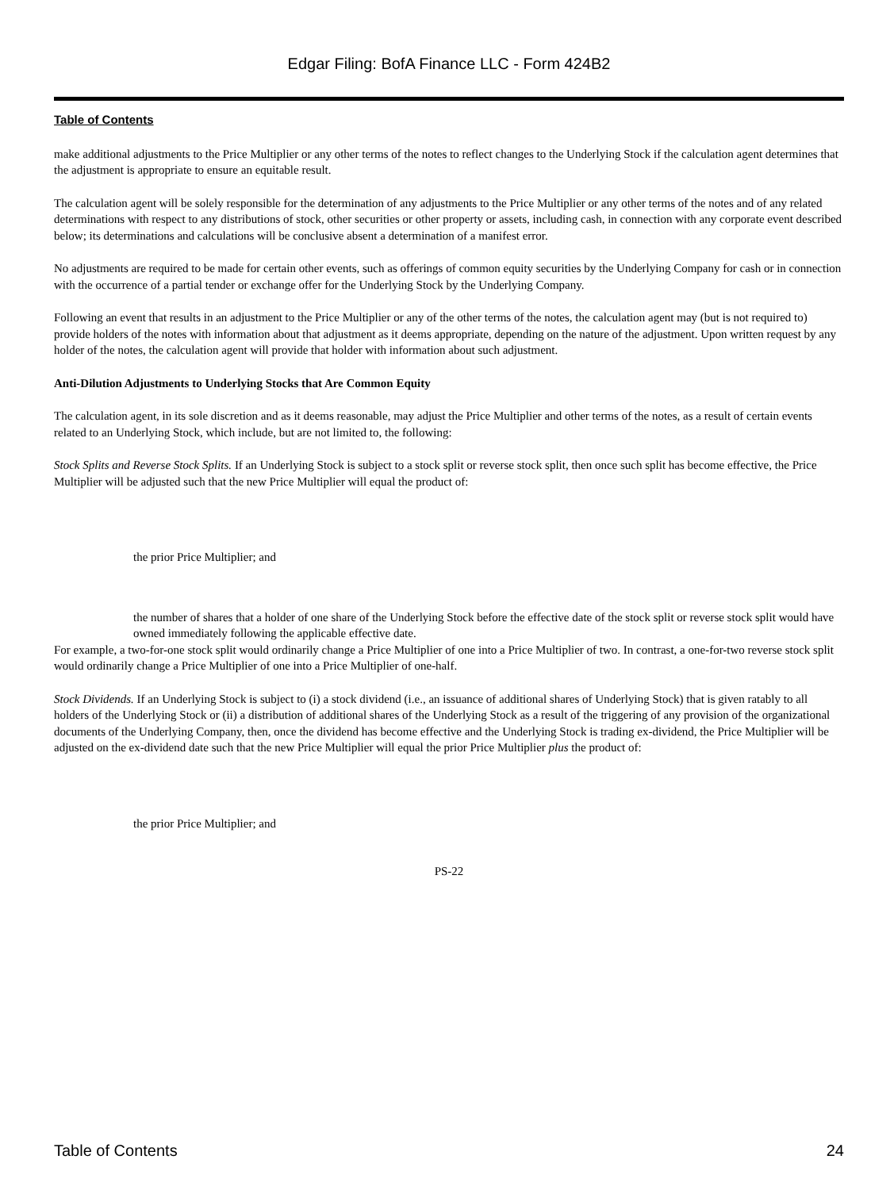Edgar Filing: BofA Finance LLC - Form 424B2
Table of Contents
make additional adjustments to the Price Multiplier or any other terms of the notes to reflect changes to the Underlying Stock if the calculation agent determines that the adjustment is appropriate to ensure an equitable result.
The calculation agent will be solely responsible for the determination of any adjustments to the Price Multiplier or any other terms of the notes and of any related determinations with respect to any distributions of stock, other securities or other property or assets, including cash, in connection with any corporate event described below; its determinations and calculations will be conclusive absent a determination of a manifest error.
No adjustments are required to be made for certain other events, such as offerings of common equity securities by the Underlying Company for cash or in connection with the occurrence of a partial tender or exchange offer for the Underlying Stock by the Underlying Company.
Following an event that results in an adjustment to the Price Multiplier or any of the other terms of the notes, the calculation agent may (but is not required to) provide holders of the notes with information about that adjustment as it deems appropriate, depending on the nature of the adjustment. Upon written request by any holder of the notes, the calculation agent will provide that holder with information about such adjustment.
Anti-Dilution Adjustments to Underlying Stocks that Are Common Equity
The calculation agent, in its sole discretion and as it deems reasonable, may adjust the Price Multiplier and other terms of the notes, as a result of certain events related to an Underlying Stock, which include, but are not limited to, the following:
Stock Splits and Reverse Stock Splits. If an Underlying Stock is subject to a stock split or reverse stock split, then once such split has become effective, the Price Multiplier will be adjusted such that the new Price Multiplier will equal the product of:
the prior Price Multiplier; and
the number of shares that a holder of one share of the Underlying Stock before the effective date of the stock split or reverse stock split would have owned immediately following the applicable effective date.
For example, a two-for-one stock split would ordinarily change a Price Multiplier of one into a Price Multiplier of two. In contrast, a one-for-two reverse stock split would ordinarily change a Price Multiplier of one into a Price Multiplier of one-half.
Stock Dividends. If an Underlying Stock is subject to (i) a stock dividend (i.e., an issuance of additional shares of Underlying Stock) that is given ratably to all holders of the Underlying Stock or (ii) a distribution of additional shares of the Underlying Stock as a result of the triggering of any provision of the organizational documents of the Underlying Company, then, once the dividend has become effective and the Underlying Stock is trading ex-dividend, the Price Multiplier will be adjusted on the ex-dividend date such that the new Price Multiplier will equal the prior Price Multiplier plus the product of:
the prior Price Multiplier; and
PS-22
Table of Contents 24